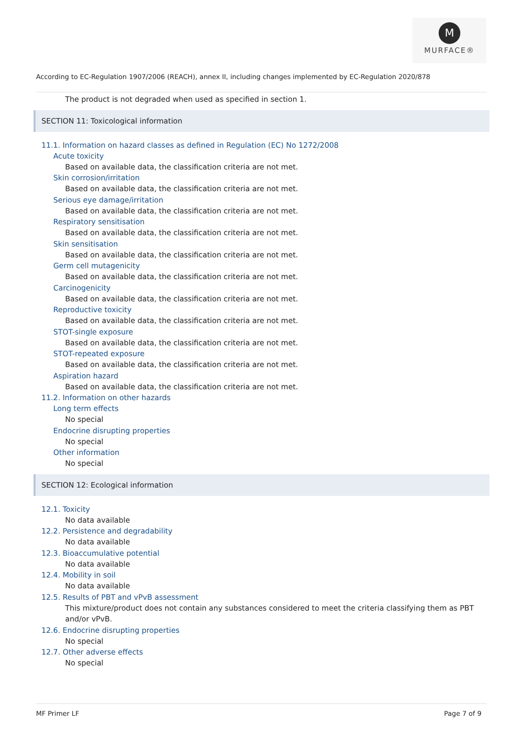M
MURFACE®
According to EC-Regulation 1907/2006 (REACH), annex II, including changes implemented by EC-Regulation 2020/878
The product is not degraded when used as specified in section 1.
SECTION 11: Toxicological information
11.1. Information on hazard classes as defined in Regulation (EC) No 1272/2008
Acute toxicity
Based on available data, the classification criteria are not met.
Skin corrosion/irritation
Based on available data, the classification criteria are not met.
Serious eye damage/irritation
Based on available data, the classification criteria are not met.
Respiratory sensitisation
Based on available data, the classification criteria are not met.
Skin sensitisation
Based on available data, the classification criteria are not met.
Germ cell mutagenicity
Based on available data, the classification criteria are not met.
Carcinogenicity
Based on available data, the classification criteria are not met.
Reproductive toxicity
Based on available data, the classification criteria are not met.
STOT-single exposure
Based on available data, the classification criteria are not met.
STOT-repeated exposure
Based on available data, the classification criteria are not met.
Aspiration hazard
Based on available data, the classification criteria are not met.
11.2. Information on other hazards
Long term effects
No special
Endocrine disrupting properties
No special
Other information
No special
SECTION 12: Ecological information
12.1. Toxicity
No data available
12.2. Persistence and degradability
No data available
12.3. Bioaccumulative potential
No data available
12.4. Mobility in soil
No data available
12.5. Results of PBT and vPvB assessment
This mixture/product does not contain any substances considered to meet the criteria classifying them as PBT and/or vPvB.
12.6. Endocrine disrupting properties
No special
12.7. Other adverse effects
No special
MF Primer LF Page 7 of 9